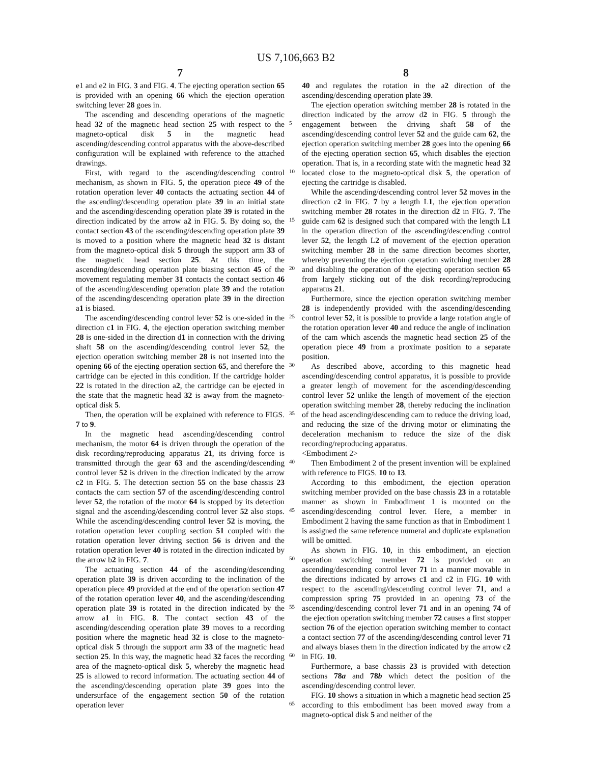US 7,106,663 B2
7 8
e1 and e2 in FIG. 3 and FIG. 4. The ejecting operation section 65 is provided with an opening 66 which the ejection operation switching lever 28 goes in.
The ascending and descending operations of the magnetic head 32 of the magnetic head section 25 with respect to the magneto-optical disk 5 in the magnetic head ascending/descending control apparatus with the above-described configuration will be explained with reference to the attached drawings.
First, with regard to the ascending/descending control mechanism, as shown in FIG. 5, the operation piece 49 of the rotation operation lever 40 contacts the actuating section 44 of the ascending/descending operation plate 39 in an initial state and the ascending/descending operation plate 39 is rotated in the direction indicated by the arrow a2 in FIG. 5. By doing so, the contact section 43 of the ascending/descending operation plate 39 is moved to a position where the magnetic head 32 is distant from the magneto-optical disk 5 through the support arm 33 of the magnetic head section 25. At this time, the ascending/descending operation plate biasing section 45 of the movement regulating member 31 contacts the contact section 46 of the ascending/descending operation plate 39 and the rotation of the ascending/descending operation plate 39 in the direction a1 is biased.
The ascending/descending control lever 52 is one-sided in the direction c1 in FIG. 4, the ejection operation switching member 28 is one-sided in the direction d1 in connection with the driving shaft 58 on the ascending/descending control lever 52, the ejection operation switching member 28 is not inserted into the opening 66 of the ejecting operation section 65, and therefore the cartridge can be ejected in this condition. If the cartridge holder 22 is rotated in the direction a2, the cartridge can be ejected in the state that the magnetic head 32 is away from the magneto-optical disk 5.
Then, the operation will be explained with reference to FIGS. 7 to 9.
In the magnetic head ascending/descending control mechanism, the motor 64 is driven through the operation of the disk recording/reproducing apparatus 21, its driving force is transmitted through the gear 63 and the ascending/descending control lever 52 is driven in the direction indicated by the arrow c2 in FIG. 5. The detection section 55 on the base chassis 23 contacts the cam section 57 of the ascending/descending control lever 52, the rotation of the motor 64 is stopped by its detection signal and the ascending/descending control lever 52 also stops. While the ascending/descending control lever 52 is moving, the rotation operation lever coupling section 51 coupled with the rotation operation lever driving section 56 is driven and the rotation operation lever 40 is rotated in the direction indicated by the arrow b2 in FIG. 7.
The actuating section 44 of the ascending/descending operation plate 39 is driven according to the inclination of the operation piece 49 provided at the end of the operation section 47 of the rotation operation lever 40, and the ascending/descending operation plate 39 is rotated in the direction indicated by the arrow a1 in FIG. 8. The contact section 43 of the ascending/descending operation plate 39 moves to a recording position where the magnetic head 32 is close to the magneto-optical disk 5 through the support arm 33 of the magnetic head section 25. In this way, the magnetic head 32 faces the recording area of the magneto-optical disk 5, whereby the magnetic head 25 is allowed to record information. The actuating section 44 of the ascending/descending operation plate 39 goes into the undersurface of the engagement section 50 of the rotation operation lever
5
10
15
20
25
30
35
40
45
50
55
60
65
40 and regulates the rotation in the a2 direction of the ascending/descending operation plate 39.
The ejection operation switching member 28 is rotated in the direction indicated by the arrow d2 in FIG. 5 through the engagement between the driving shaft 58 of the ascending/descending control lever 52 and the guide cam 62, the ejection operation switching member 28 goes into the opening 66 of the ejecting operation section 65, which disables the ejection operation. That is, in a recording state with the magnetic head 32 located close to the magneto-optical disk 5, the operation of ejecting the cartridge is disabled.
While the ascending/descending control lever 52 moves in the direction c2 in FIG. 7 by a length L1, the ejection operation switching member 28 rotates in the direction d2 in FIG. 7. The guide cam 62 is designed such that compared with the length L1 in the operation direction of the ascending/descending control lever 52, the length L2 of movement of the ejection operation switching member 28 in the same direction becomes shorter, whereby preventing the ejection operation switching member 28 and disabling the operation of the ejecting operation section 65 from largely sticking out of the disk recording/reproducing apparatus 21.
Furthermore, since the ejection operation switching member 28 is independently provided with the ascending/descending control lever 52, it is possible to provide a large rotation angle of the rotation operation lever 40 and reduce the angle of inclination of the cam which ascends the magnetic head section 25 of the operation piece 49 from a proximate position to a separate position.
As described above, according to this magnetic head ascending/descending control apparatus, it is possible to provide a greater length of movement for the ascending/descending control lever 52 unlike the length of movement of the ejection operation switching member 28, thereby reducing the inclination of the head ascending/descending cam to reduce the driving load, and reducing the size of the driving motor or eliminating the deceleration mechanism to reduce the size of the disk recording/reproducing apparatus.
<Embodiment 2>
Then Embodiment 2 of the present invention will be explained with reference to FIGS. 10 to 13.
According to this embodiment, the ejection operation switching member provided on the base chassis 23 in a rotatable manner as shown in Embodiment 1 is mounted on the ascending/descending control lever. Here, a member in Embodiment 2 having the same function as that in Embodiment 1 is assigned the same reference numeral and duplicate explanation will be omitted.
As shown in FIG. 10, in this embodiment, an ejection operation switching member 72 is provided on an ascending/descending control lever 71 in a manner movable in the directions indicated by arrows c1 and c2 in FIG. 10 with respect to the ascending/descending control lever 71, and a compression spring 75 provided in an opening 73 of the ascending/descending control lever 71 and in an opening 74 of the ejection operation switching member 72 causes a first stopper section 76 of the ejection operation switching member to contact a contact section 77 of the ascending/descending control lever 71 and always biases them in the direction indicated by the arrow c2 in FIG. 10.
Furthermore, a base chassis 23 is provided with detection sections 78a and 78b which detect the position of the ascending/descending control lever.
FIG. 10 shows a situation in which a magnetic head section 25 according to this embodiment has been moved away from a magneto-optical disk 5 and neither of the